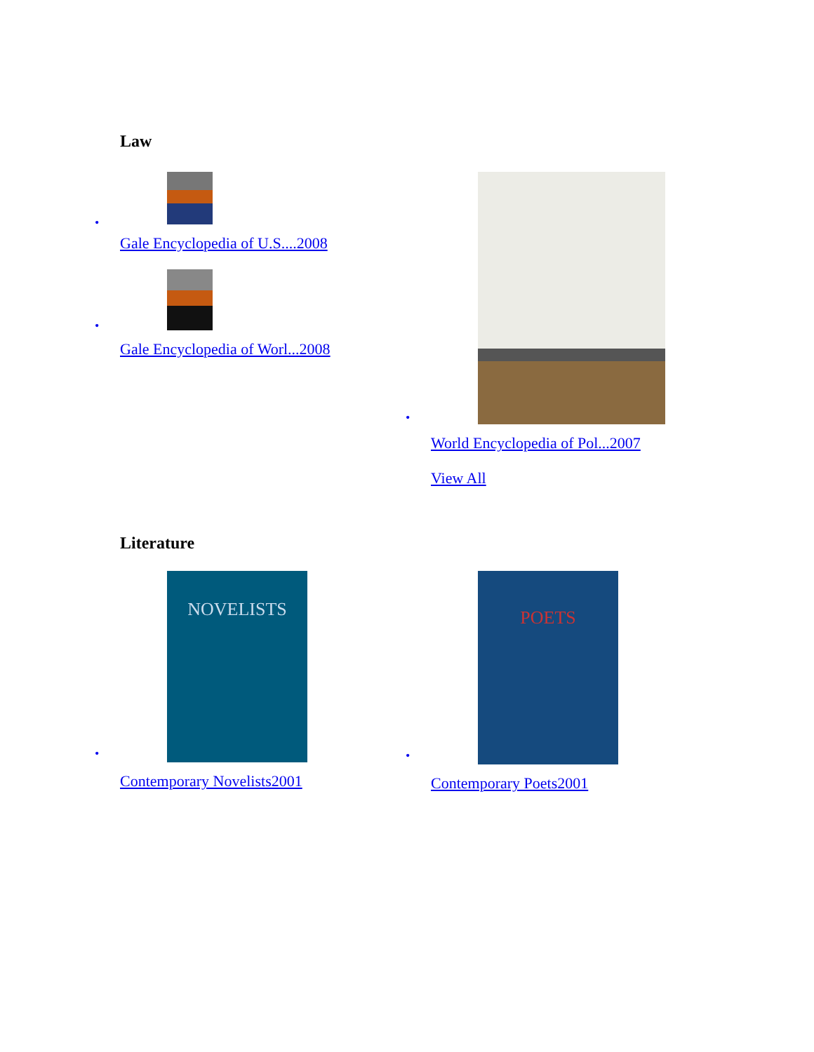Law
•
Gale Encyclopedia of U.S....2008
•
Gale Encyclopedia of Worl...2008
•
World Encyclopedia of Pol...2007
View All
Literature
•
NOVELISTS
Contemporary Novelists2001
•
POETS
Contemporary Poets2001